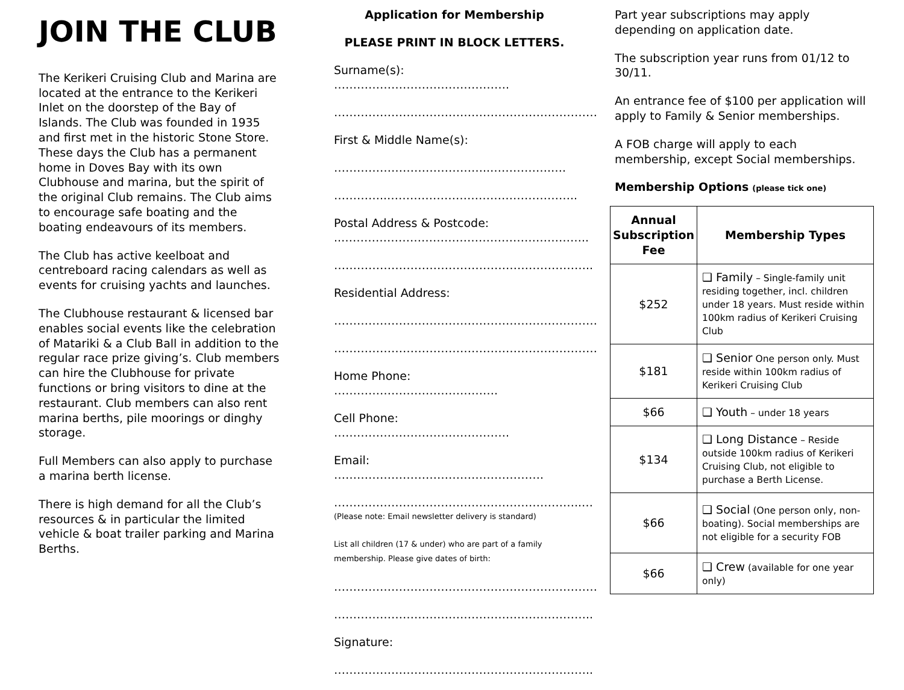JOIN THE CLUB
The Kerikeri Cruising Club and Marina are located at the entrance to the Kerikeri Inlet on the doorstep of the Bay of Islands. The Club was founded in 1935 and first met in the historic Stone Store. These days the Club has a permanent home in Doves Bay with its own Clubhouse and marina, but the spirit of the original Club remains. The Club aims to encourage safe boating and the boating endeavours of its members.
The Club has active keelboat and centreboard racing calendars as well as events for cruising yachts and launches.
The Clubhouse restaurant & licensed bar enables social events like the celebration of Matariki & a Club Ball in addition to the regular race prize giving’s. Club members can hire the Clubhouse for private functions or bring visitors to dine at the restaurant. Club members can also rent marina berths, pile moorings or dinghy storage.
Full Members can also apply to purchase a marina berth license.
There is high demand for all the Club’s resources & in particular the limited vehicle & boat trailer parking and Marina Berths.
Application for Membership
PLEASE PRINT IN BLOCK LETTERS.
Surname(s): ……………………………………….
……………………………………………………………
First & Middle Name(s):
…………………………………..…………….….
…………..…………………………………………..
Postal Address & Postcode:
..………………………………………………………..
…………………………………………………………..
Residential Address:
……………………………………………………………
……………………………………………………………
Home Phone: …………………………………….
Cell Phone: ……………………………………….
Email: ……………………………………………….
………………………………………………………..…
(Please note: Email newsletter delivery is standard)
List all children (17 & under) who are part of a family membership. Please give dates of birth:
……………………………………………………………
…………………………………………………………..
Signature:
…………………………………………………………..
Part year subscriptions may apply depending on application date.
The subscription year runs from 01/12 to 30/11.
An entrance fee of $100 per application will apply to Family & Senior memberships.
A FOB charge will apply to each membership, except Social memberships.
Membership Options (please tick one)
| Annual Subscription Fee | Membership Types |
| --- | --- |
| $252 | ❑ Family – Single-family unit residing together, incl. children under 18 years. Must reside within 100km radius of Kerikeri Cruising Club |
| $181 | ❑ Senior One person only. Must reside within 100km radius of Kerikeri Cruising Club |
| $66 | ❑ Youth – under 18 years |
| $134 | ❑ Long Distance – Reside outside 100km radius of Kerikeri Cruising Club, not eligible to purchase a Berth License. |
| $66 | ❑ Social (One person only, non-boating). Social memberships are not eligible for a security FOB |
| $66 | ❑ Crew (available for one year only) |